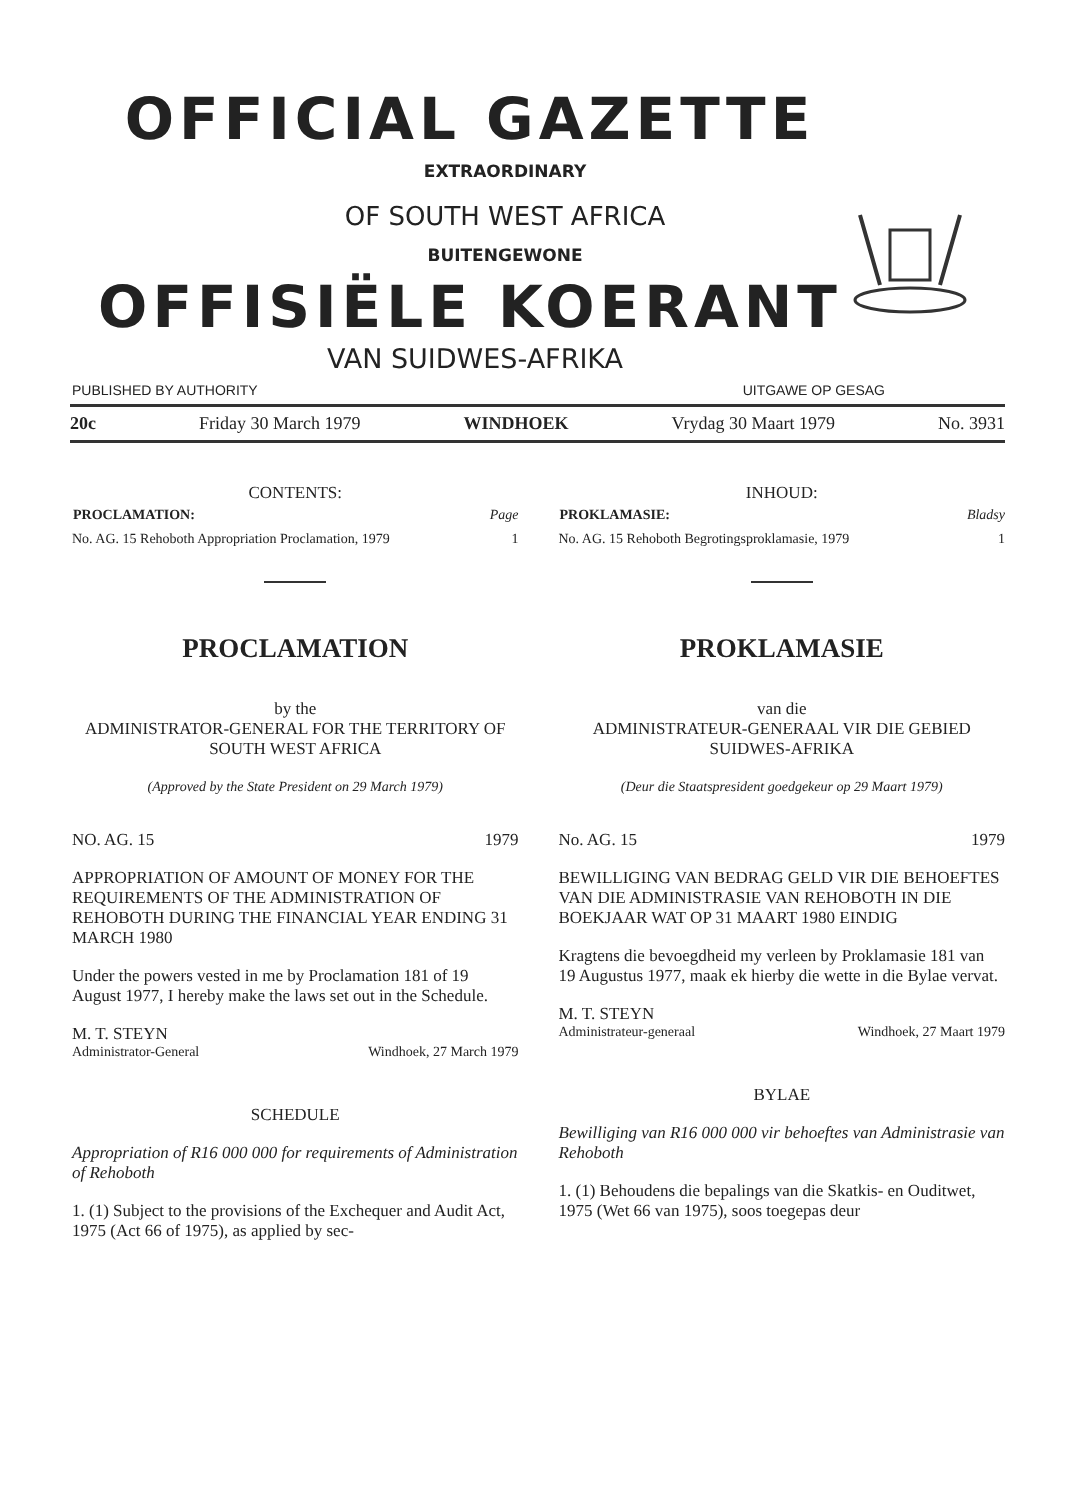OFFICIAL GAZETTE
EXTRAORDINARY
OF SOUTH WEST AFRICA
BUITENGEWONE
OFFISIËLE KOERANT
VAN SUIDWES-AFRIKA
PUBLISHED BY AUTHORITY UITGAWE OP GESAG
20c Friday 30 March 1979 WINDHOEK Vrydag 30 Maart 1979 No. 3931
CONTENTS:
| PROCLAMATION: | Page |
| No. AG. 15 Rehoboth Appropriation Proclamation, 1979 | 1 |
PROCLAMATION
by the
ADMINISTRATOR-GENERAL FOR THE TERRITORY OF SOUTH WEST AFRICA
(Approved by the State President on 29 March 1979)
NO. AG. 15 1979
APPROPRIATION OF AMOUNT OF MONEY FOR THE REQUIREMENTS OF THE ADMINISTRATION OF REHOBOTH DURING THE FINANCIAL YEAR ENDING 31 MARCH 1980
Under the powers vested in me by Proclamation 181 of 19 August 1977, I hereby make the laws set out in the Schedule.
M. T. STEYN
Administrator-General Windhoek, 27 March 1979
SCHEDULE
Appropriation of R16 000 000 for requirements of Administration of Rehoboth
1. (1) Subject to the provisions of the Exchequer and Audit Act, 1975 (Act 66 of 1975), as applied by sec-
INHOUD:
| PROKLAMASIE: | Bladsy |
| No. AG. 15 Rehoboth Begrotingsproklamasie, 1979 | 1 |
PROKLAMASIE
van die
ADMINISTRATEUR-GENERAAL VIR DIE GEBIED SUIDWES-AFRIKA
(Deur die Staatspresident goedgekeur op 29 Maart 1979)
No. AG. 15 1979
BEWILLIGING VAN BEDRAG GELD VIR DIE BEHOEFTES VAN DIE ADMINISTRASIE VAN REHOBOTH IN DIE BOEKJAAR WAT OP 31 MAART 1980 EINDIG
Kragtens die bevoegdheid my verleen by Proklamasie 181 van 19 Augustus 1977, maak ek hierby die wette in die Bylae vervat.
M. T. STEYN
Administrateur-generaal Windhoek, 27 Maart 1979
BYLAE
Bewilliging van R16 000 000 vir behoeftes van Administrasie van Rehoboth
1. (1) Behoudens die bepalings van die Skatkis- en Ouditwet, 1975 (Wet 66 van 1975), soos toegepas deur